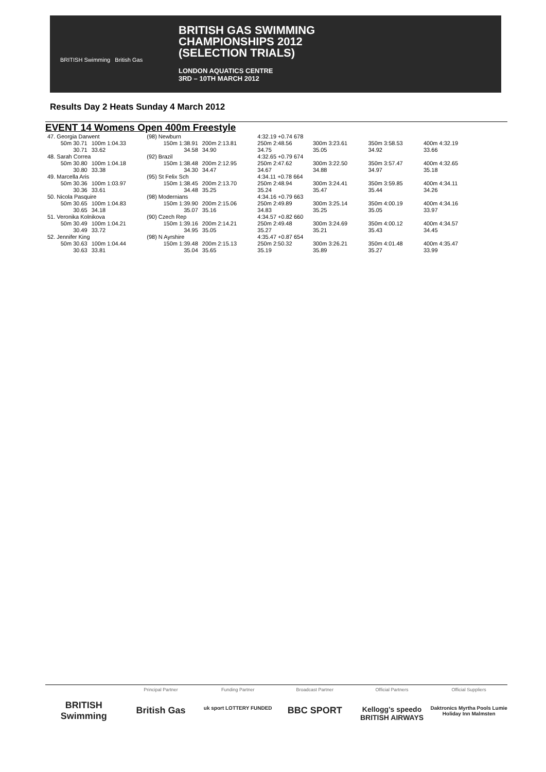BRITISH Swimming British Gas
BRITISH GAS SWIMMING
CHAMPIONSHIPS 2012
(SELECTION TRIALS)
LONDON AQUATICS CENTRE
3RD – 10TH MARCH 2012
Results Day 2 Heats Sunday 4 March 2012
EVENT 14 Womens Open 400m Freestyle
| 47. Georgia Darwent | | (98) Newburn | | 4:32.19 +0.74 678 | | | | |
| 50m 30.71 | 100m 1:04.33 | 150m 1:38.91 | 200m 2:13.81 | 250m 2:48.56 | 300m 3:23.61 | 350m 3:58.53 | 400m 4:32.19 | |
| 30.71 | 33.62 | 34.58 | 34.90 | 34.75 | 35.05 | 34.92 | 33.66 | |
| 48. Sarah Correa | | (92) Brazil | | 4:32.65 +0.79 674 | | | | |
| 50m 30.80 | 100m 1:04.18 | 150m 1:38.48 | 200m 2:12.95 | 250m 2:47.62 | 300m 3:22.50 | 350m 3:57.47 | 400m 4:32.65 | |
| 30.80 | 33.38 | 34.30 | 34.47 | 34.67 | 34.88 | 34.97 | 35.18 | |
| 49. Marcella Aris | | (95) St Felix Sch | | 4:34.11 +0.78 664 | | | | |
| 50m 30.36 | 100m 1:03.97 | 150m 1:38.45 | 200m 2:13.70 | 250m 2:48.94 | 300m 3:24.41 | 350m 3:59.85 | 400m 4:34.11 | |
| 30.36 | 33.61 | 34.48 | 35.25 | 35.24 | 35.47 | 35.44 | 34.26 | |
| 50. Nicola Pasquire | | (98) Modernians | | 4:34.16 +0.79 663 | | | | |
| 50m 30.65 | 100m 1:04.83 | 150m 1:39.90 | 200m 2:15.06 | 250m 2:49.89 | 300m 3:25.14 | 350m 4:00.19 | 400m 4:34.16 | |
| 30.65 | 34.18 | 35.07 | 35.16 | 34.83 | 35.25 | 35.05 | 33.97 | |
| 51. Veronika Kolnikova | | (90) Czech Rep | | 4:34.57 +0.82 660 | | | | |
| 50m 30.49 | 100m 1:04.21 | 150m 1:39.16 | 200m 2:14.21 | 250m 2:49.48 | 300m 3:24.69 | 350m 4:00.12 | 400m 4:34.57 | |
| 30.49 | 33.72 | 34.95 | 35.05 | 35.27 | 35.21 | 35.43 | 34.45 | |
| 52. Jennifer King | | (98) N Ayrshire | | 4:35.47 +0.87 654 | | | | |
| 50m 30.63 | 100m 1:04.44 | 150m 1:39.48 | 200m 2:15.13 | 250m 2:50.32 | 300m 3:26.21 | 350m 4:01.48 | 400m 4:35.47 | |
| 30.63 | 33.81 | 35.04 | 35.65 | 35.19 | 35.89 | 35.27 | 33.99 | |
BRITISH Swimming
Principal Partner
British Gas
Funding Partner
uk sport LOTTERY FUNDED
Broadcast Partner
BBC SPORT
Official Partners
Kellogg's speedo BRITISH AIRWAYS
Official Suppliers
Daktronics Myrtha Pools Lumie Holiday Inn Malmsten